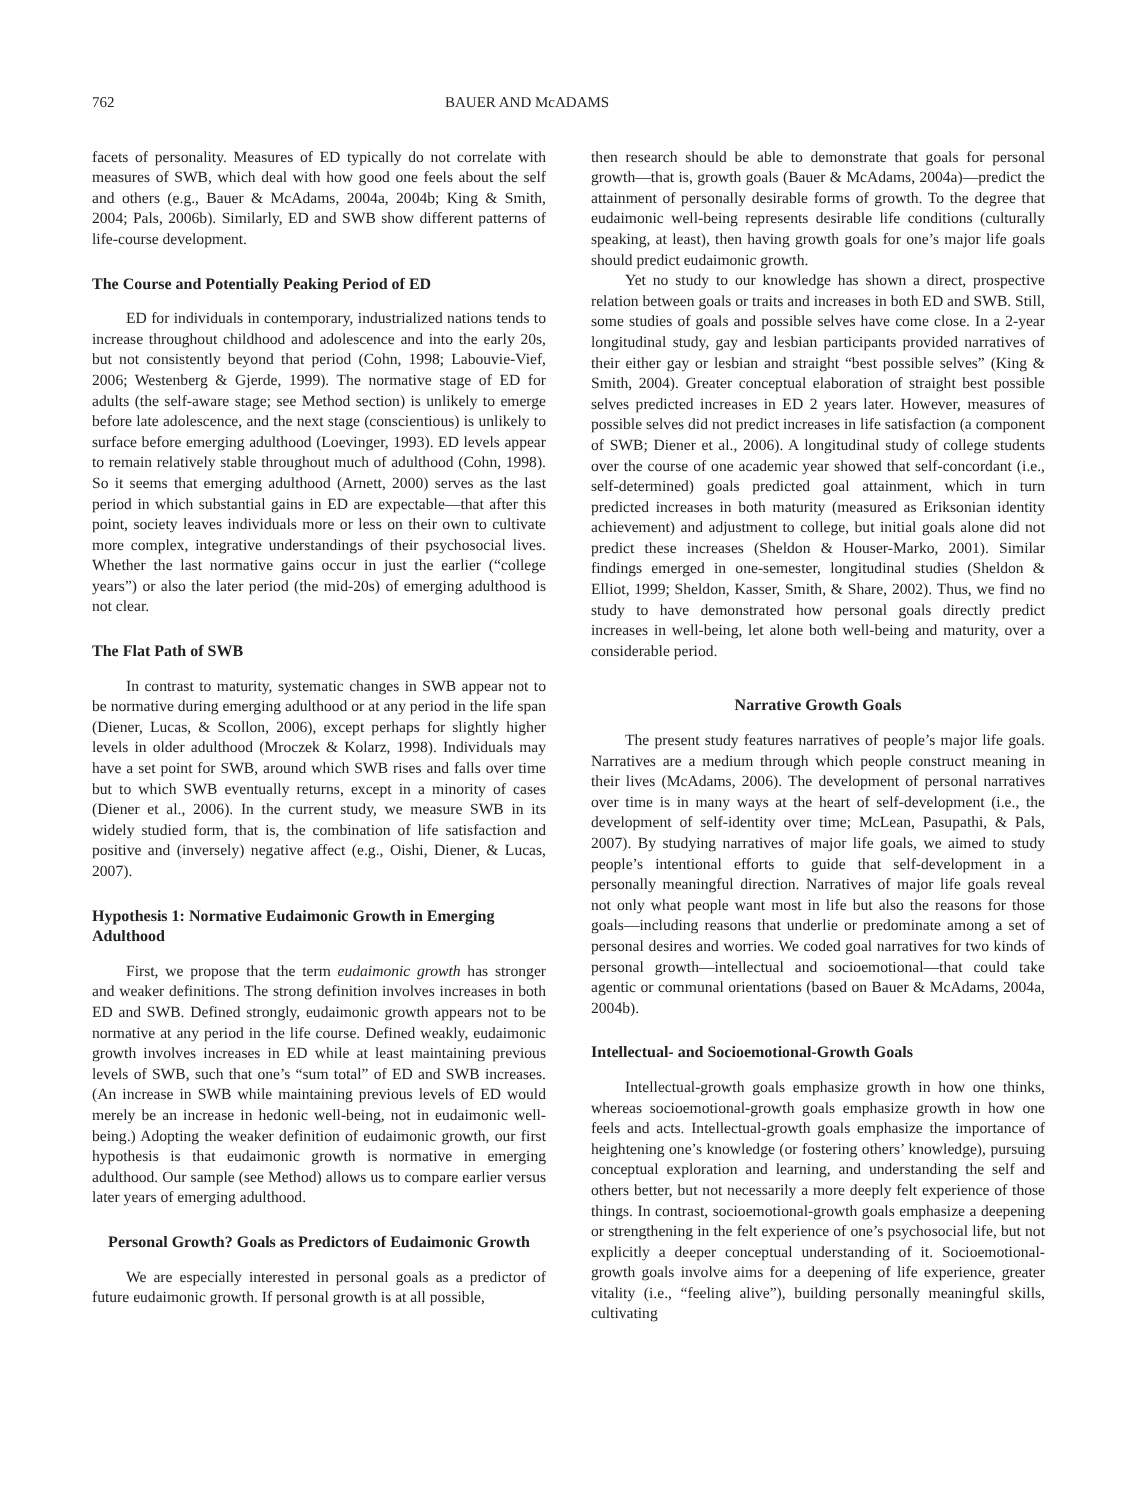762 BAUER AND McADAMS
facets of personality. Measures of ED typically do not correlate with measures of SWB, which deal with how good one feels about the self and others (e.g., Bauer & McAdams, 2004a, 2004b; King & Smith, 2004; Pals, 2006b). Similarly, ED and SWB show different patterns of life-course development.
The Course and Potentially Peaking Period of ED
ED for individuals in contemporary, industrialized nations tends to increase throughout childhood and adolescence and into the early 20s, but not consistently beyond that period (Cohn, 1998; Labouvie-Vief, 2006; Westenberg & Gjerde, 1999). The normative stage of ED for adults (the self-aware stage; see Method section) is unlikely to emerge before late adolescence, and the next stage (conscientious) is unlikely to surface before emerging adulthood (Loevinger, 1993). ED levels appear to remain relatively stable throughout much of adulthood (Cohn, 1998). So it seems that emerging adulthood (Arnett, 2000) serves as the last period in which substantial gains in ED are expectable—that after this point, society leaves individuals more or less on their own to cultivate more complex, integrative understandings of their psychosocial lives. Whether the last normative gains occur in just the earlier (“college years”) or also the later period (the mid-20s) of emerging adulthood is not clear.
The Flat Path of SWB
In contrast to maturity, systematic changes in SWB appear not to be normative during emerging adulthood or at any period in the life span (Diener, Lucas, & Scollon, 2006), except perhaps for slightly higher levels in older adulthood (Mroczek & Kolarz, 1998). Individuals may have a set point for SWB, around which SWB rises and falls over time but to which SWB eventually returns, except in a minority of cases (Diener et al., 2006). In the current study, we measure SWB in its widely studied form, that is, the combination of life satisfaction and positive and (inversely) negative affect (e.g., Oishi, Diener, & Lucas, 2007).
Hypothesis 1: Normative Eudaimonic Growth in Emerging Adulthood
First, we propose that the term eudaimonic growth has stronger and weaker definitions. The strong definition involves increases in both ED and SWB. Defined strongly, eudaimonic growth appears not to be normative at any period in the life course. Defined weakly, eudaimonic growth involves increases in ED while at least maintaining previous levels of SWB, such that one’s “sum total” of ED and SWB increases. (An increase in SWB while maintaining previous levels of ED would merely be an increase in hedonic well-being, not in eudaimonic well-being.) Adopting the weaker definition of eudaimonic growth, our first hypothesis is that eudaimonic growth is normative in emerging adulthood. Our sample (see Method) allows us to compare earlier versus later years of emerging adulthood.
Personal Growth? Goals as Predictors of Eudaimonic Growth
We are especially interested in personal goals as a predictor of future eudaimonic growth. If personal growth is at all possible,
then research should be able to demonstrate that goals for personal growth—that is, growth goals (Bauer & McAdams, 2004a)—predict the attainment of personally desirable forms of growth. To the degree that eudaimonic well-being represents desirable life conditions (culturally speaking, at least), then having growth goals for one’s major life goals should predict eudaimonic growth.
Yet no study to our knowledge has shown a direct, prospective relation between goals or traits and increases in both ED and SWB. Still, some studies of goals and possible selves have come close. In a 2-year longitudinal study, gay and lesbian participants provided narratives of their either gay or lesbian and straight “best possible selves” (King & Smith, 2004). Greater conceptual elaboration of straight best possible selves predicted increases in ED 2 years later. However, measures of possible selves did not predict increases in life satisfaction (a component of SWB; Diener et al., 2006). A longitudinal study of college students over the course of one academic year showed that self-concordant (i.e., self-determined) goals predicted goal attainment, which in turn predicted increases in both maturity (measured as Eriksonian identity achievement) and adjustment to college, but initial goals alone did not predict these increases (Sheldon & Houser-Marko, 2001). Similar findings emerged in one-semester, longitudinal studies (Sheldon & Elliot, 1999; Sheldon, Kasser, Smith, & Share, 2002). Thus, we find no study to have demonstrated how personal goals directly predict increases in well-being, let alone both well-being and maturity, over a considerable period.
Narrative Growth Goals
The present study features narratives of people’s major life goals. Narratives are a medium through which people construct meaning in their lives (McAdams, 2006). The development of personal narratives over time is in many ways at the heart of self-development (i.e., the development of self-identity over time; McLean, Pasupathi, & Pals, 2007). By studying narratives of major life goals, we aimed to study people’s intentional efforts to guide that self-development in a personally meaningful direction. Narratives of major life goals reveal not only what people want most in life but also the reasons for those goals—including reasons that underlie or predominate among a set of personal desires and worries. We coded goal narratives for two kinds of personal growth—intellectual and socioemotional—that could take agentic or communal orientations (based on Bauer & McAdams, 2004a, 2004b).
Intellectual- and Socioemotional-Growth Goals
Intellectual-growth goals emphasize growth in how one thinks, whereas socioemotional-growth goals emphasize growth in how one feels and acts. Intellectual-growth goals emphasize the importance of heightening one’s knowledge (or fostering others’ knowledge), pursuing conceptual exploration and learning, and understanding the self and others better, but not necessarily a more deeply felt experience of those things. In contrast, socioemotional-growth goals emphasize a deepening or strengthening in the felt experience of one’s psychosocial life, but not explicitly a deeper conceptual understanding of it. Socioemotional-growth goals involve aims for a deepening of life experience, greater vitality (i.e., “feeling alive”), building personally meaningful skills, cultivating